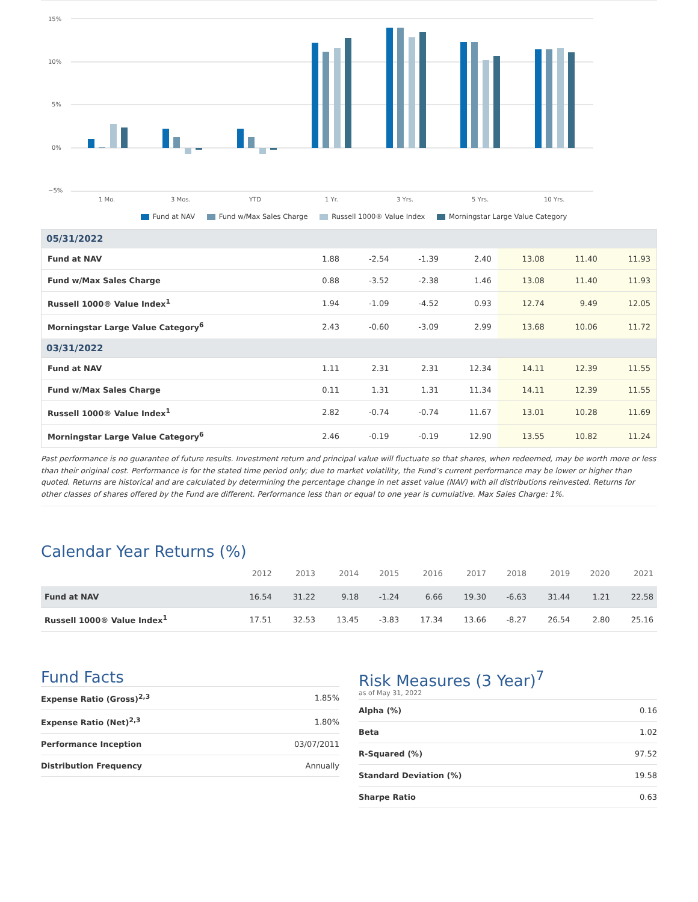15%
10%
5%
0%
−5%
1 Mo.
3 Mos.
YTD
1 Yr.
3 Yrs.
5 Yrs.
10 Yrs.
Fund at NAV Fund w/Max Sales Charge Russell 1000® Value Index Morningstar Large Value Category
| 05/31/2022 | | | | | | | |
| Fund at NAV | 1.88 | -2.54 | -1.39 | 2.40 | 13.08 | 11.40 | 11.93 |
| Fund w/Max Sales Charge | 0.88 | -3.52 | -2.38 | 1.46 | 13.08 | 11.40 | 11.93 |
| Russell 1000® Value Index<sup>1</sup> | 1.94 | -1.09 | -4.52 | 0.93 | 12.74 | 9.49 | 12.05 |
| Morningstar Large Value Category<sup>6</sup> | 2.43 | -0.60 | -3.09 | 2.99 | 13.68 | 10.06 | 11.72 |
| 03/31/2022 | | | | | | | |
| Fund at NAV | 1.11 | 2.31 | 2.31 | 12.34 | 14.11 | 12.39 | 11.55 |
| Fund w/Max Sales Charge | 0.11 | 1.31 | 1.31 | 11.34 | 14.11 | 12.39 | 11.55 |
| Russell 1000® Value Index<sup>1</sup> | 2.82 | -0.74 | -0.74 | 11.67 | 13.01 | 10.28 | 11.69 |
| Morningstar Large Value Category<sup>6</sup> | 2.46 | -0.19 | -0.19 | 12.90 | 13.55 | 10.82 | 11.24 |
Past performance is no guarantee of future results. Investment return and principal value will fluctuate so that shares, when redeemed, may be worth more or less than their original cost. Performance is for the stated time period only; due to market volatility, the Fund’s current performance may be lower or higher than quoted. Returns are historical and are calculated by determining the percentage change in net asset value (NAV) with all distributions reinvested. Returns for other classes of shares offered by the Fund are different. Performance less than or equal to one year is cumulative. Max Sales Charge: 1%.
Calendar Year Returns (%)
| | 2012 | 2013 | 2014 | 2015 | 2016 | 2017 | 2018 | 2019 | 2020 | 2021 |
| --- | --- | --- | --- | --- | --- | --- | --- | --- | --- | --- |
| Fund at NAV | 16.54 | 31.22 | 9.18 | -1.24 | 6.66 | 19.30 | -6.63 | 31.44 | 1.21 | 22.58 |
| Russell 1000® Value Index<sup>1</sup> | 17.51 | 32.53 | 13.45 | -3.83 | 17.34 | 13.66 | -8.27 | 26.54 | 2.80 | 25.16 |
Fund Facts
| Expense Ratio (Gross)<sup>2,3</sup> | 1.85% |
| Expense Ratio (Net)<sup>2,3</sup> | 1.80% |
| Performance Inception | 03/07/2011 |
| Distribution Frequency | Annually |
Risk Measures (3 Year)<sup>7</sup>
as of May 31, 2022
| Alpha (%) | 0.16 |
| Beta | 1.02 |
| R-Squared (%) | 97.52 |
| Standard Deviation (%) | 19.58 |
| Sharpe Ratio | 0.63 |